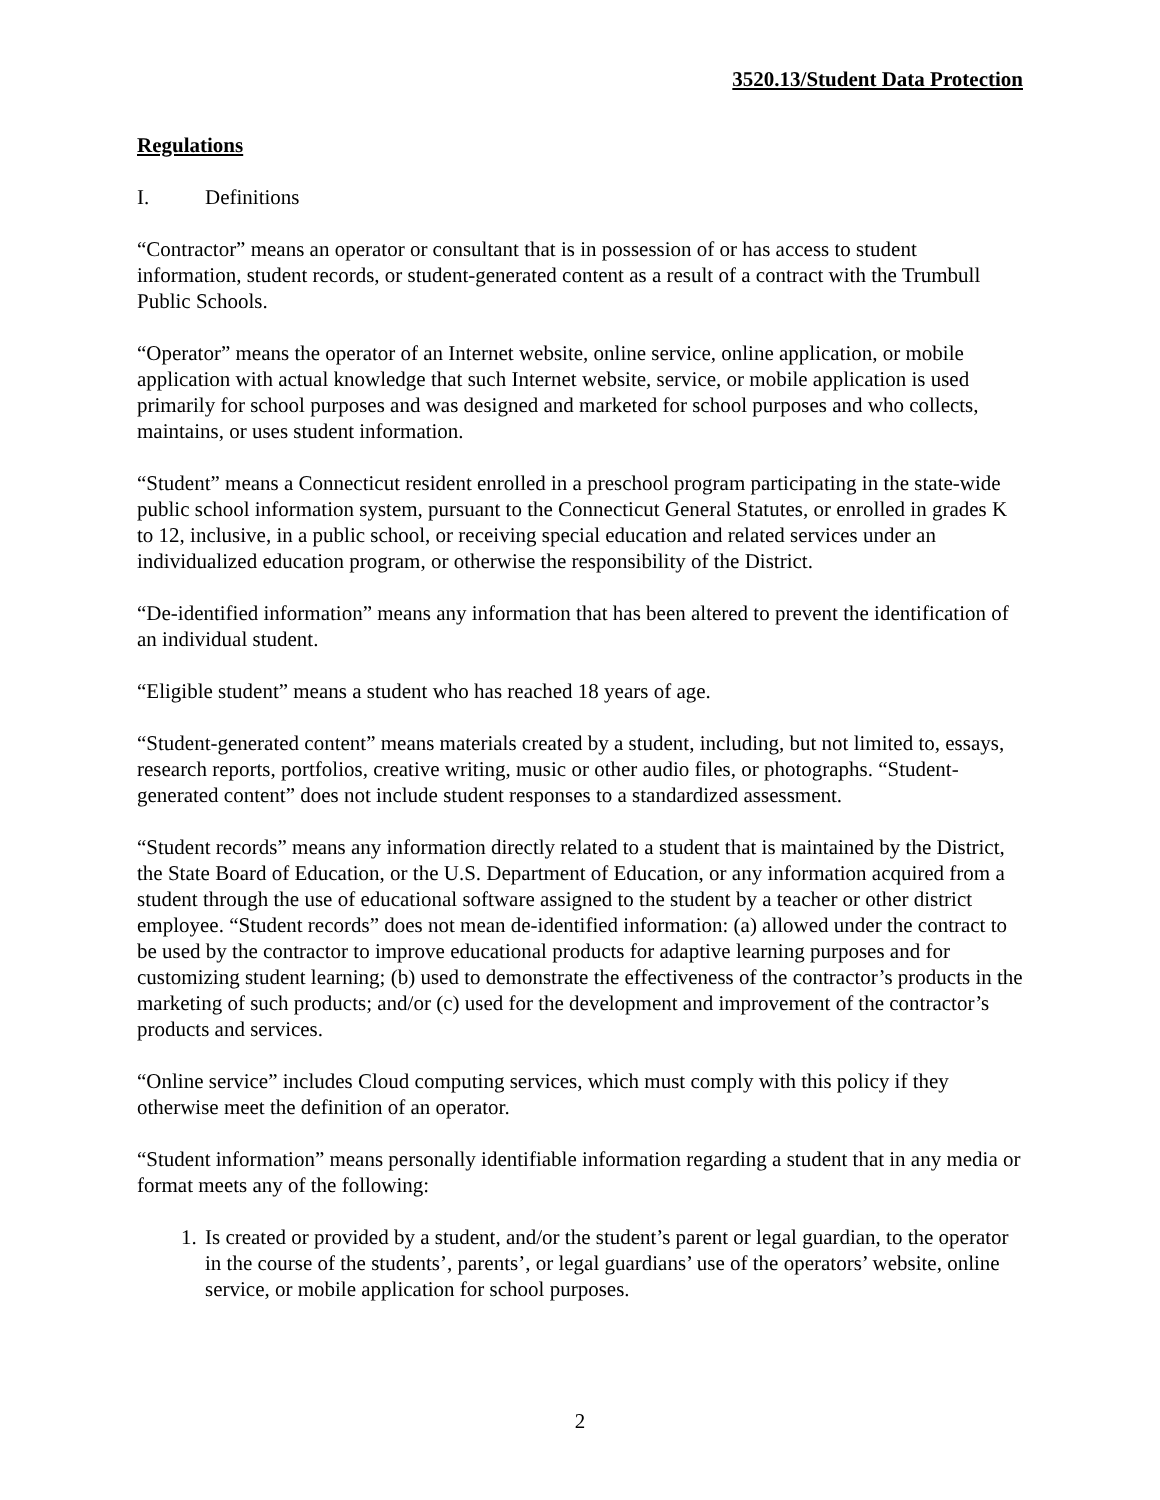3520.13/Student Data Protection
Regulations
I. Definitions
“Contractor” means an operator or consultant that is in possession of or has access to student information, student records, or student-generated content as a result of a contract with the Trumbull Public Schools.
“Operator” means the operator of an Internet website, online service, online application, or mobile application with actual knowledge that such Internet website, service, or mobile application is used primarily for school purposes and was designed and marketed for school purposes and who collects, maintains, or uses student information.
“Student” means a Connecticut resident enrolled in a preschool program participating in the state-wide public school information system, pursuant to the Connecticut General Statutes, or enrolled in grades K to 12, inclusive, in a public school, or receiving special education and related services under an individualized education program, or otherwise the responsibility of the District.
“De-identified information” means any information that has been altered to prevent the identification of an individual student.
“Eligible student” means a student who has reached 18 years of age.
“Student-generated content” means materials created by a student, including, but not limited to, essays, research reports, portfolios, creative writing, music or other audio files, or photographs. “Student-generated content” does not include student responses to a standardized assessment.
“Student records” means any information directly related to a student that is maintained by the District, the State Board of Education, or the U.S. Department of Education, or any information acquired from a student through the use of educational software assigned to the student by a teacher or other district employee. “Student records” does not mean de-identified information: (a) allowed under the contract to be used by the contractor to improve educational products for adaptive learning purposes and for customizing student learning; (b) used to demonstrate the effectiveness of the contractor’s products in the marketing of such products; and/or (c) used for the development and improvement of the contractor’s products and services.
“Online service” includes Cloud computing services, which must comply with this policy if they otherwise meet the definition of an operator.
“Student information” means personally identifiable information regarding a student that in any media or format meets any of the following:
1. Is created or provided by a student, and/or the student’s parent or legal guardian, to the operator in the course of the students’, parents’, or legal guardians’ use of the operators’ website, online service, or mobile application for school purposes.
2